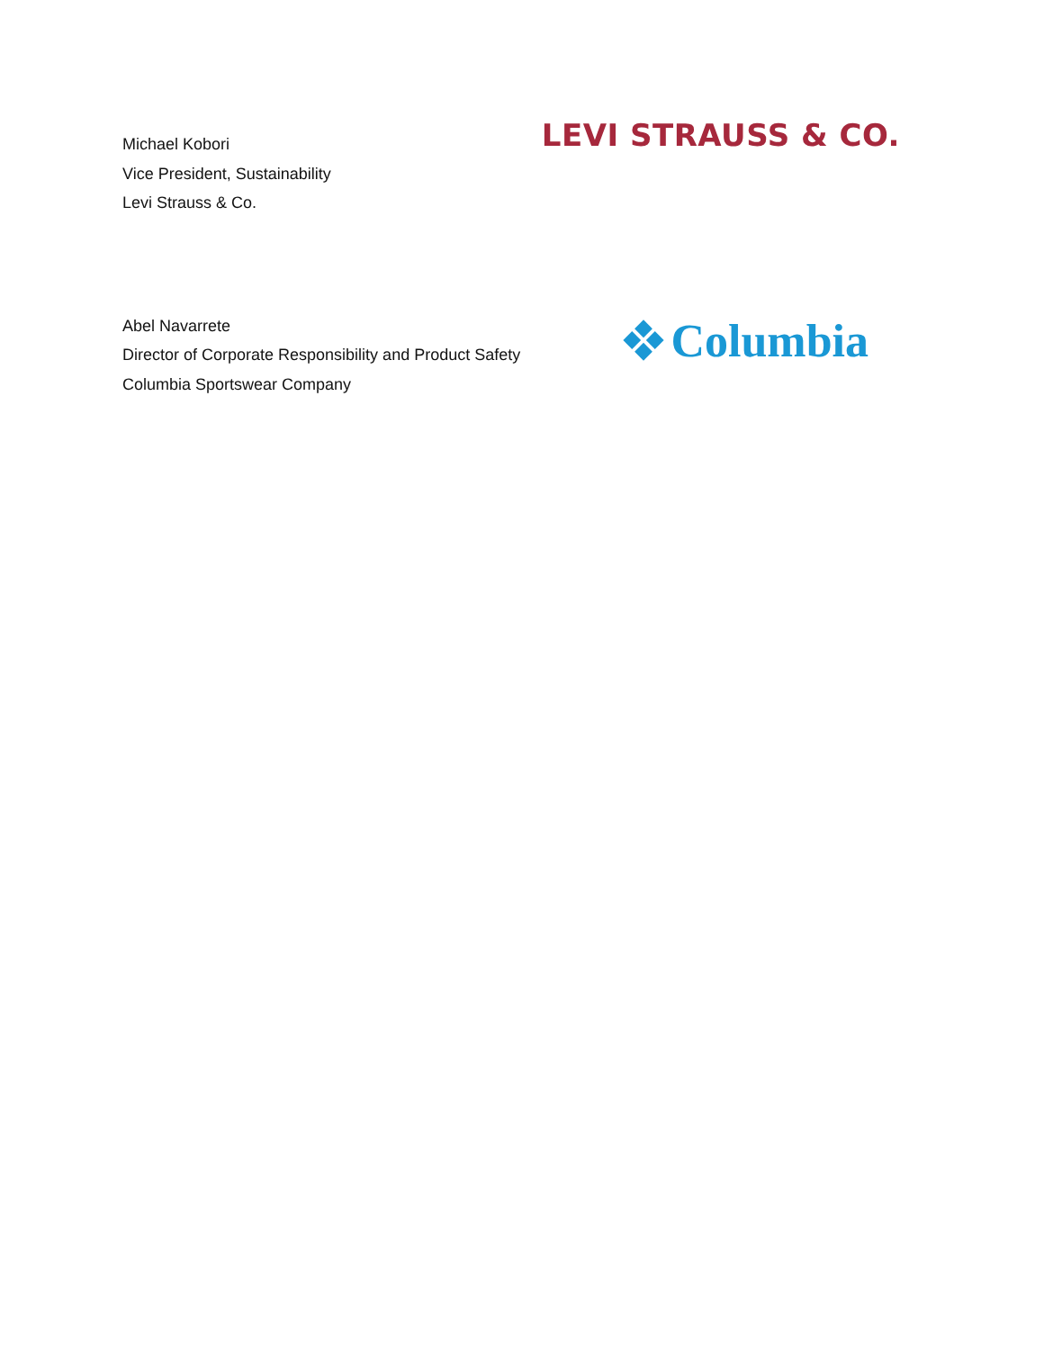Michael Kobori
Vice President, Sustainability
Levi Strauss & Co.
LEVI STRAUSS & CO.
Abel Navarrete
Director of Corporate Responsibility and Product Safety
Columbia Sportswear Company
Columbia